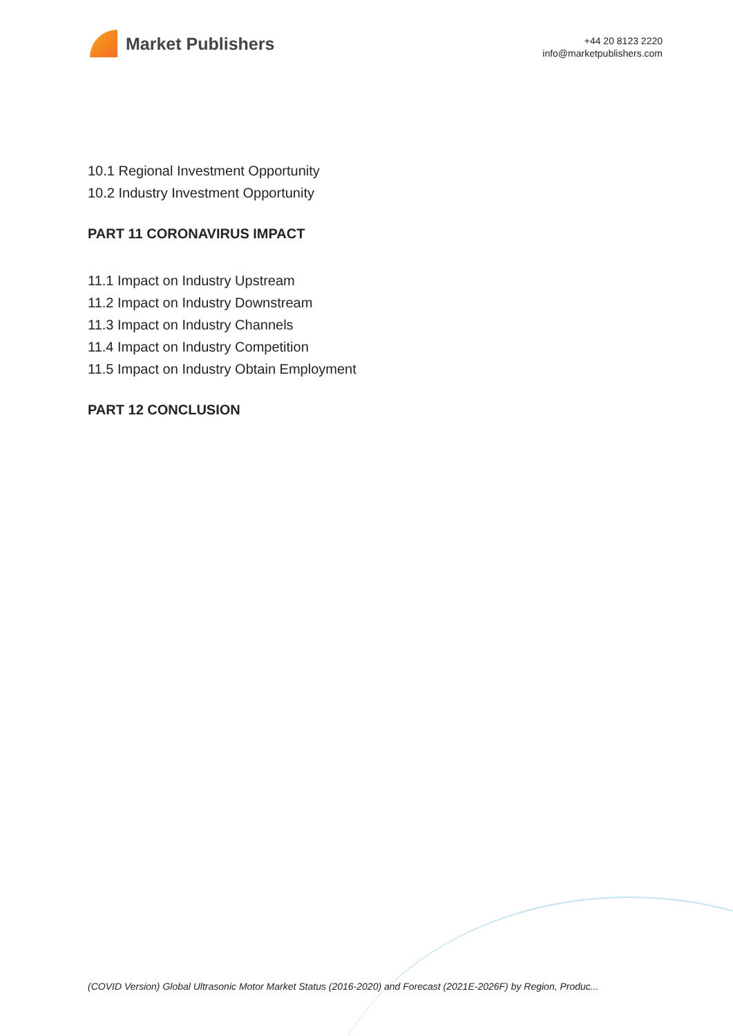Market Publishers
+44 20 8123 2220
info@marketpublishers.com
10.1 Regional Investment Opportunity
10.2 Industry Investment Opportunity
PART 11 CORONAVIRUS IMPACT
11.1 Impact on Industry Upstream
11.2 Impact on Industry Downstream
11.3 Impact on Industry Channels
11.4 Impact on Industry Competition
11.5 Impact on Industry Obtain Employment
PART 12 CONCLUSION
(COVID Version) Global Ultrasonic Motor Market Status (2016-2020) and Forecast (2021E-2026F) by Region, Produc...